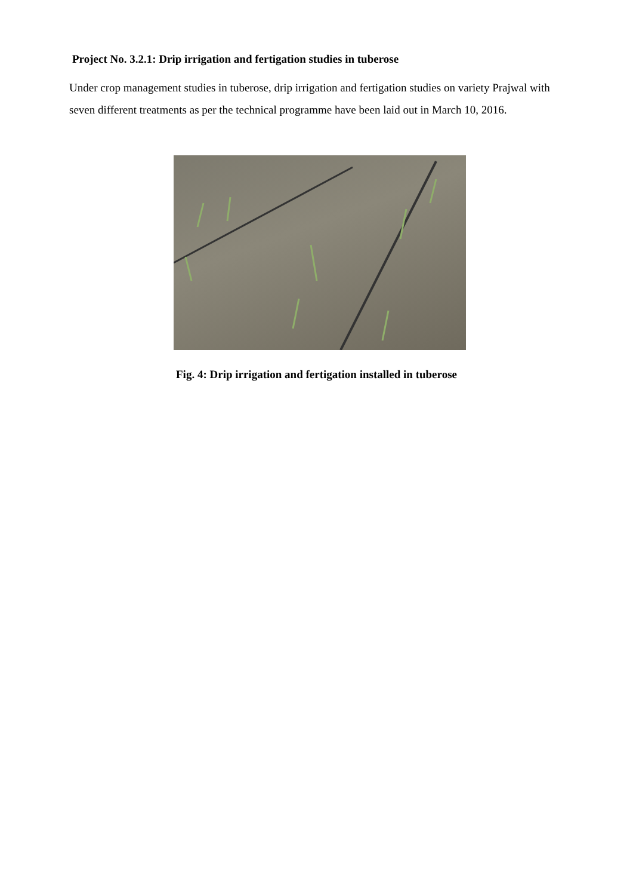Project No. 3.2.1: Drip irrigation and fertigation studies in tuberose
Under crop management studies in tuberose, drip irrigation and fertigation studies on variety Prajwal with seven different treatments as per the technical programme have been laid out in March 10, 2016.
Fig. 4: Drip irrigation and fertigation installed in tuberose